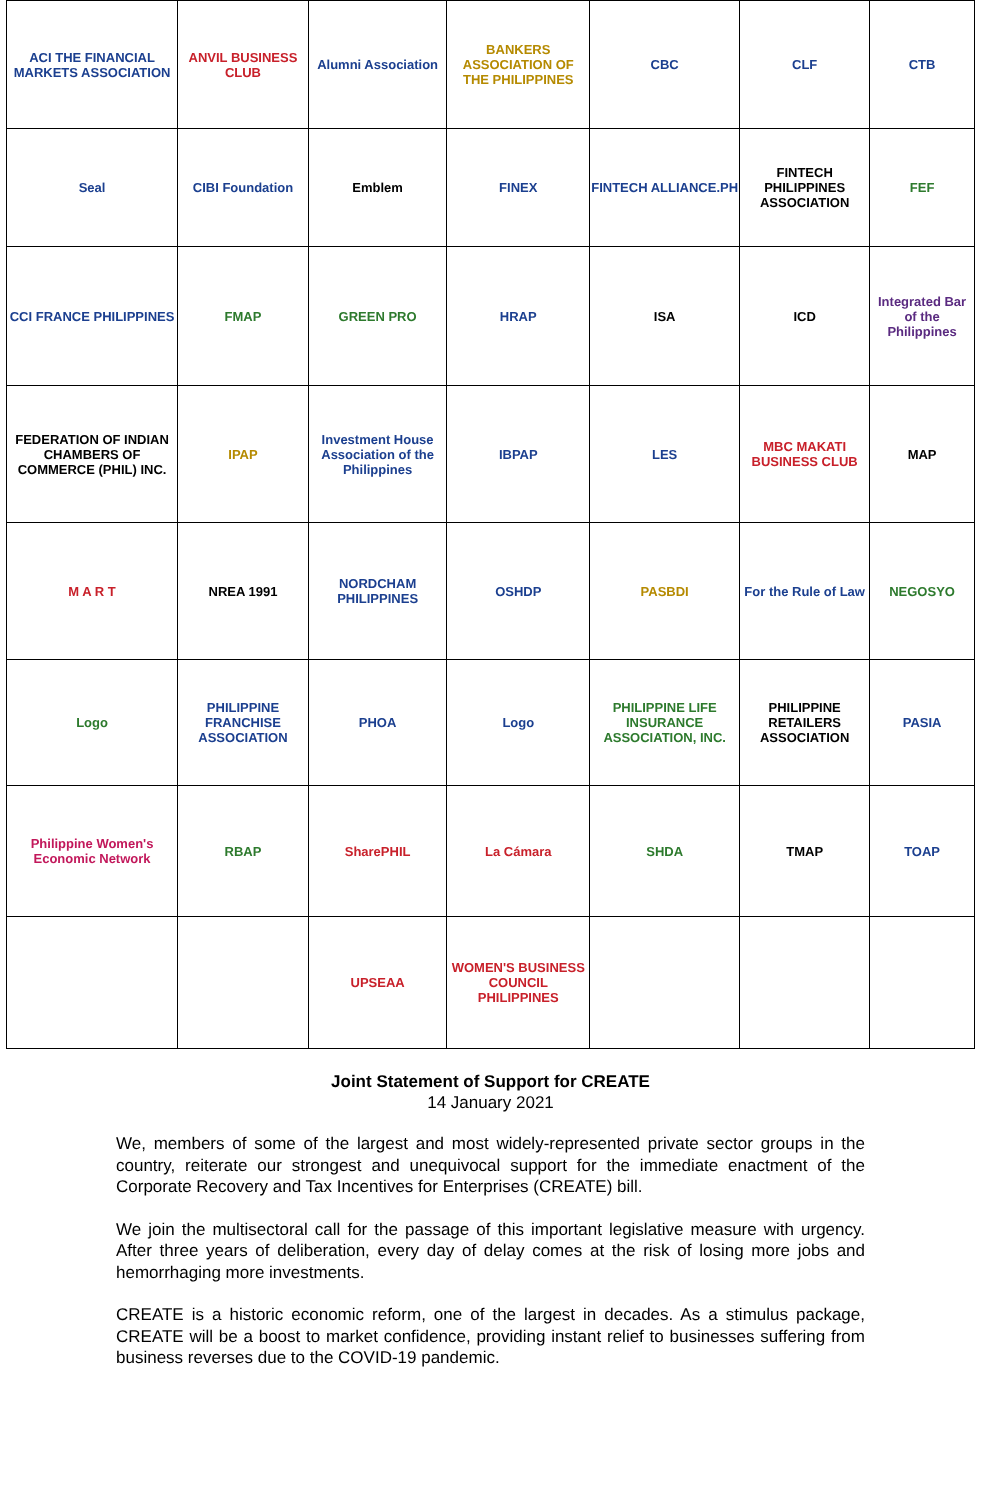| ACI THE FINANCIAL MARKETS ASSOCIATION | ANVIL BUSINESS CLUB | Alumni Association | BANKERS ASSOCIATION OF THE PHILIPPINES | CBC | CLF | CTB |
| Seal | CIBI Foundation | Emblem | FINEX | FINTECH ALLIANCE.PH | FINTECH PHILIPPINES ASSOCIATION | FEF |
| CCI FRANCE PHILIPPINES | FMAP | GREEN PRO | HRAP | ISA | ICD | Integrated Bar of the Philippines |
| FEDERATION OF INDIAN CHAMBERS OF COMMERCE (PHIL) INC. | IPAP | Investment House Association of the Philippines | IBPAP | LES | MBC MAKATI BUSINESS CLUB | MAP |
| M A R T | NREA 1991 | NORDCHAM PHILIPPINES | OSHDP | PASBDI | For the Rule of Law | NEGOSYO |
| Logo | PHILIPPINE FRANCHISE ASSOCIATION | PHOA | Logo | PHILIPPINE LIFE INSURANCE ASSOCIATION, INC. | PHILIPPINE RETAILERS ASSOCIATION | PASIA |
| Philippine Women's Economic Network | RBAP | SharePHIL | La Cámara | SHDA | TMAP | TOAP |
| | | UPSEAA | WOMEN'S BUSINESS COUNCIL PHILIPPINES | | | |
Joint Statement of Support for CREATE
14 January 2021
We, members of some of the largest and most widely-represented private sector groups in the country, reiterate our strongest and unequivocal support for the immediate enactment of the Corporate Recovery and Tax Incentives for Enterprises (CREATE) bill.
We join the multisectoral call for the passage of this important legislative measure with urgency. After three years of deliberation, every day of delay comes at the risk of losing more jobs and hemorrhaging more investments.
CREATE is a historic economic reform, one of the largest in decades. As a stimulus package, CREATE will be a boost to market confidence, providing instant relief to businesses suffering from business reverses due to the COVID-19 pandemic.